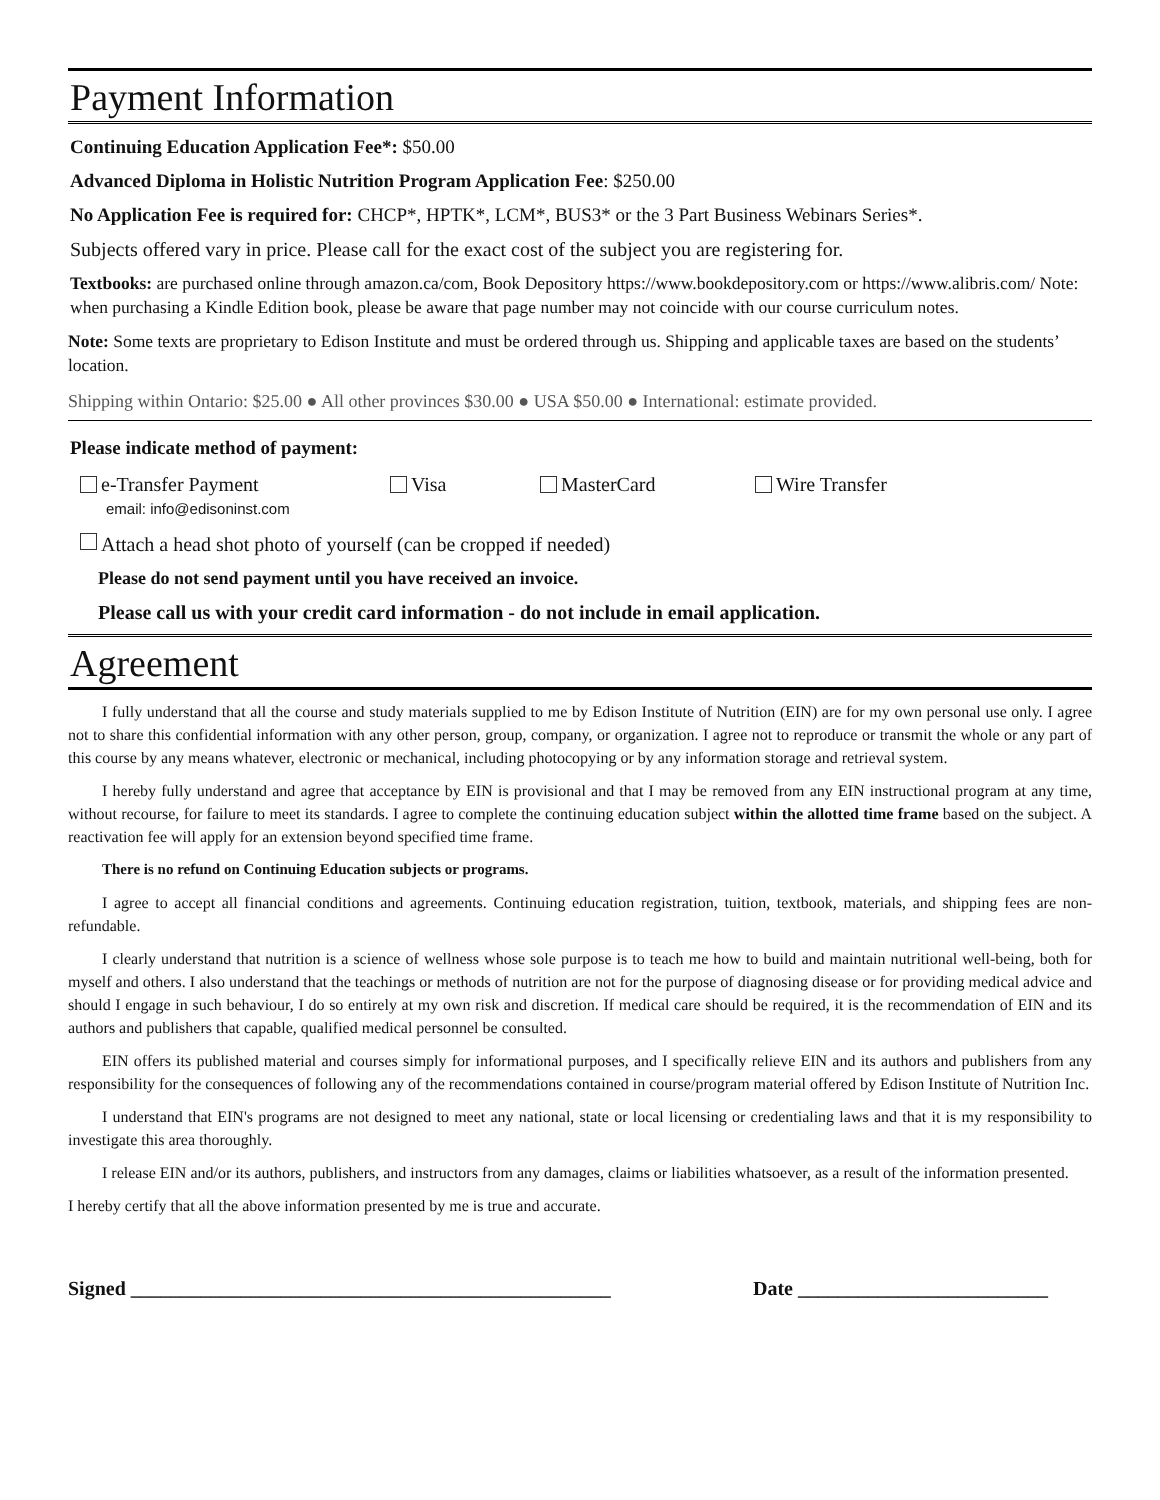Payment Information
Continuing Education Application Fee*: $50.00
Advanced Diploma in Holistic Nutrition Program Application Fee: $250.00
No Application Fee is required for: CHCP*, HPTK*, LCM*, BUS3* or the 3 Part Business Webinars Series*.
Subjects offered vary in price. Please call for the exact cost of the subject you are registering for.
Textbooks: are purchased online through amazon.ca/com, Book Depository https://www.bookdepository.com or https://www.alibris.com/ Note: when purchasing a Kindle Edition book, please be aware that page number may not coincide with our course curriculum notes.
Note: Some texts are proprietary to Edison Institute and must be ordered through us. Shipping and applicable taxes are based on the students’ location.
Shipping within Ontario: $25.00 ● All other provinces $30.00 ● USA $50.00 ● International: estimate provided.
Please indicate method of payment:
e-Transfer Payment
email: info@edisoninst.com
Visa MasterCard Wire Transfer
Attach a head shot photo of yourself (can be cropped if needed)
Please do not send payment until you have received an invoice.
Please call us with your credit card information - do not include in email application.
Agreement
I fully understand that all the course and study materials supplied to me by Edison Institute of Nutrition (EIN) are for my own personal use only. I agree not to share this confidential information with any other person, group, company, or organization. I agree not to reproduce or transmit the whole or any part of this course by any means whatever, electronic or mechanical, including photocopying or by any information storage and retrieval system.
I hereby fully understand and agree that acceptance by EIN is provisional and that I may be removed from any EIN instructional program at any time, without recourse, for failure to meet its standards. I agree to complete the continuing education subject within the allotted time frame based on the subject. A reactivation fee will apply for an extension beyond specified time frame.
There is no refund on Continuing Education subjects or programs.
I agree to accept all financial conditions and agreements. Continuing education registration, tuition, textbook, materials, and shipping fees are non-refundable.
I clearly understand that nutrition is a science of wellness whose sole purpose is to teach me how to build and maintain nutritional well-being, both for myself and others. I also understand that the teachings or methods of nutrition are not for the purpose of diagnosing disease or for providing medical advice and should I engage in such behaviour, I do so entirely at my own risk and discretion. If medical care should be required, it is the recommendation of EIN and its authors and publishers that capable, qualified medical personnel be consulted.
EIN offers its published material and courses simply for informational purposes, and I specifically relieve EIN and its authors and publishers from any responsibility for the consequences of following any of the recommendations contained in course/program material offered by Edison Institute of Nutrition Inc.
I understand that EIN's programs are not designed to meet any national, state or local licensing or credentialing laws and that it is my responsibility to investigate this area thoroughly.
I release EIN and/or its authors, publishers, and instructors from any damages, claims or liabilities whatsoever, as a result of the information presented.
I hereby certify that all the above information presented by me is true and accurate.
Signed ________________________________________________ Date _________________________